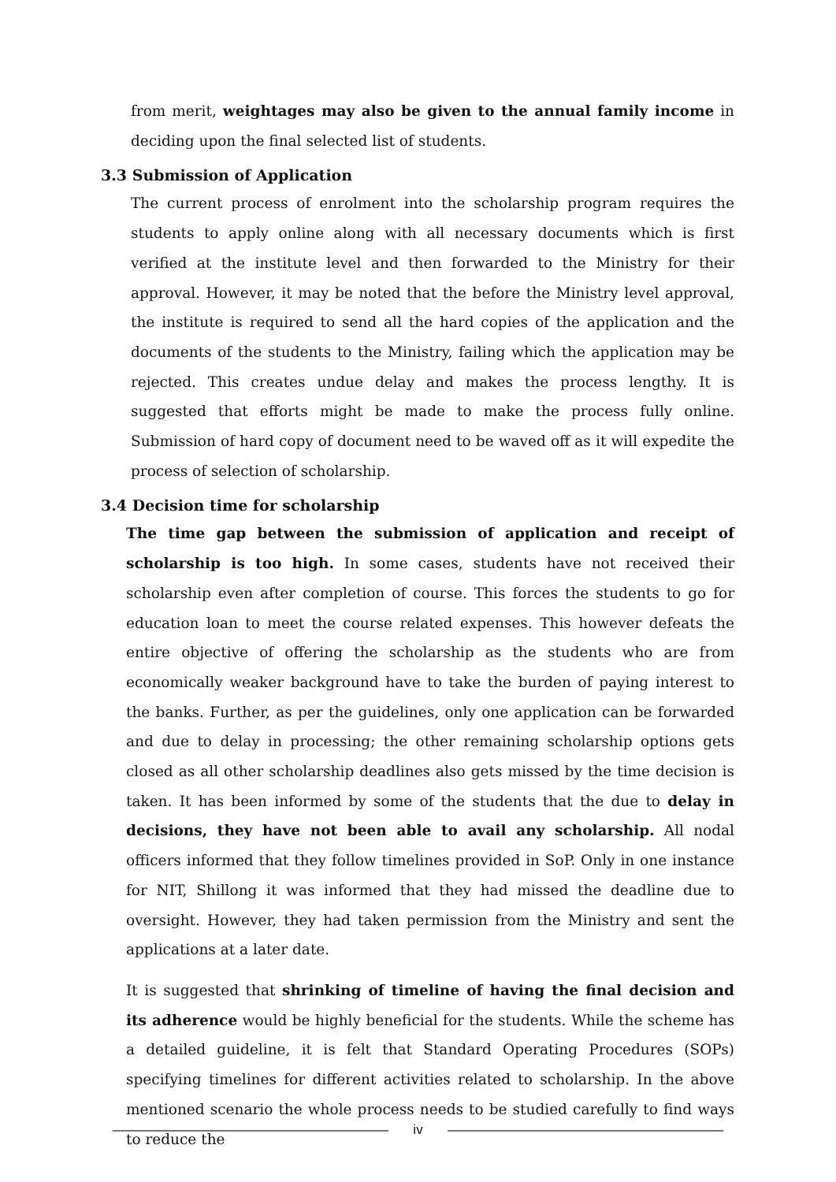from merit, weightages may also be given to the annual family income in deciding upon the final selected list of students.
3.3 Submission of Application
The current process of enrolment into the scholarship program requires the students to apply online along with all necessary documents which is first verified at the institute level and then forwarded to the Ministry for their approval. However, it may be noted that the before the Ministry level approval, the institute is required to send all the hard copies of the application and the documents of the students to the Ministry, failing which the application may be rejected. This creates undue delay and makes the process lengthy. It is suggested that efforts might be made to make the process fully online. Submission of hard copy of document need to be waved off as it will expedite the process of selection of scholarship.
3.4 Decision time for scholarship
The time gap between the submission of application and receipt of scholarship is too high. In some cases, students have not received their scholarship even after completion of course. This forces the students to go for education loan to meet the course related expenses. This however defeats the entire objective of offering the scholarship as the students who are from economically weaker background have to take the burden of paying interest to the banks. Further, as per the guidelines, only one application can be forwarded and due to delay in processing; the other remaining scholarship options gets closed as all other scholarship deadlines also gets missed by the time decision is taken. It has been informed by some of the students that the due to delay in decisions, they have not been able to avail any scholarship. All nodal officers informed that they follow timelines provided in SoP. Only in one instance for NIT, Shillong it was informed that they had missed the deadline due to oversight. However, they had taken permission from the Ministry and sent the applications at a later date.
It is suggested that shrinking of timeline of having the final decision and its adherence would be highly beneficial for the students. While the scheme has a detailed guideline, it is felt that Standard Operating Procedures (SOPs) specifying timelines for different activities related to scholarship. In the above mentioned scenario the whole process needs to be studied carefully to find ways to reduce the
iv